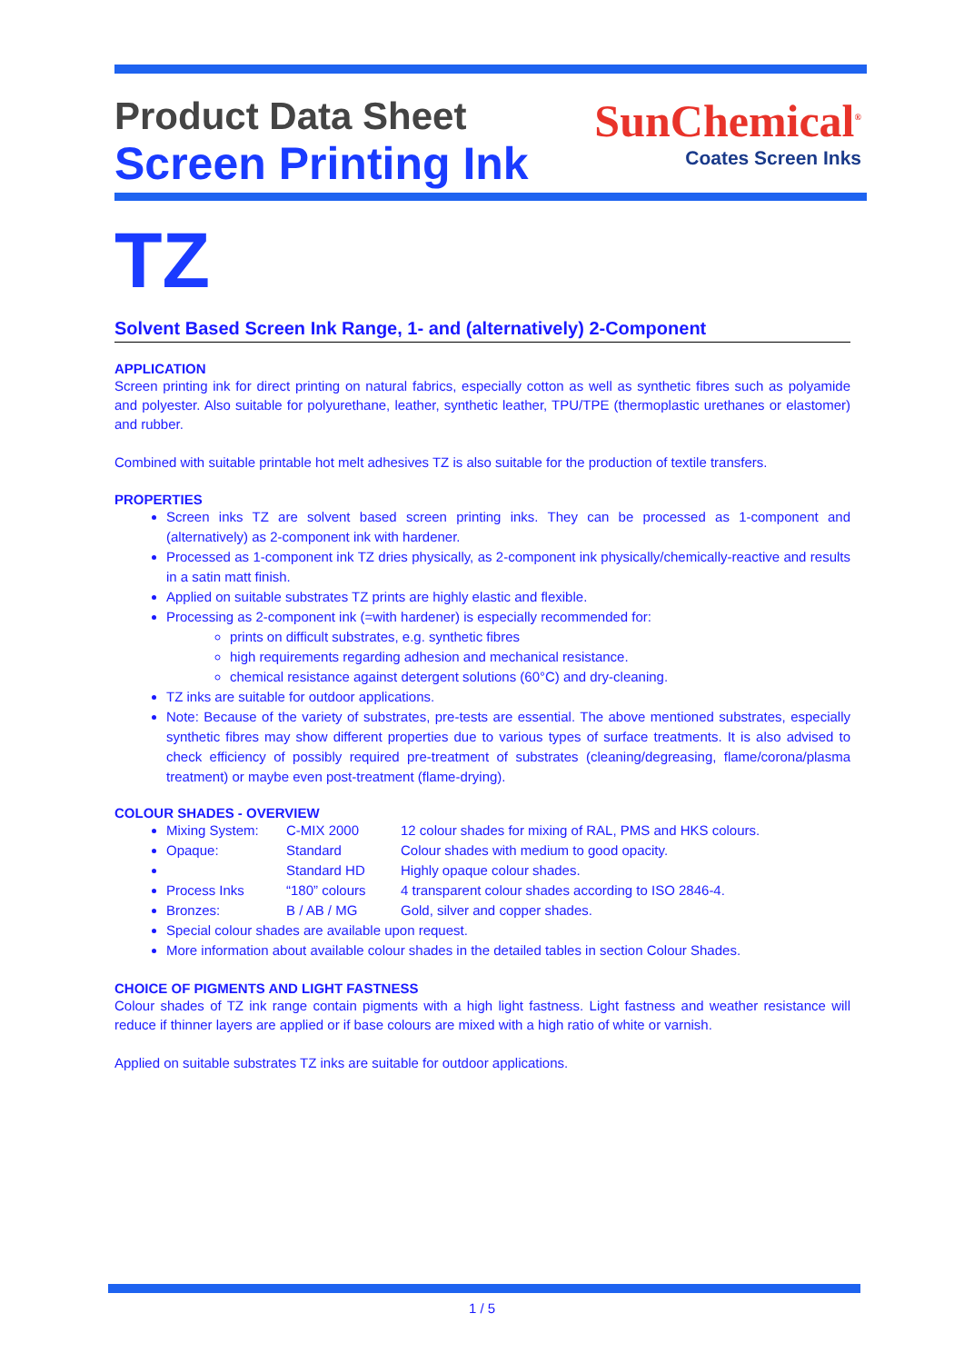Product Data Sheet
Screen Printing Ink
SunChemical<sup>®</sup>
Coates Screen Inks
TZ
Solvent Based Screen Ink Range, 1- and (alternatively) 2-Component
APPLICATION
Screen printing ink for direct printing on natural fabrics, especially cotton as well as synthetic fibres such as polyamide and polyester. Also suitable for polyurethane, leather, synthetic leather, TPU/TPE (thermoplastic urethanes or elastomer) and rubber.
Combined with suitable printable hot melt adhesives TZ is also suitable for the production of textile transfers.
PROPERTIES
Screen inks TZ are solvent based screen printing inks. They can be processed as 1-component and (alternatively) as 2-component ink with hardener.
Processed as 1-component ink TZ dries physically, as 2-component ink physically/chemically-reactive and results in a satin matt finish.
Applied on suitable substrates TZ prints are highly elastic and flexible.
Processing as 2-component ink (=with hardener) is especially recommended for:
prints on difficult substrates, e.g. synthetic fibres
high requirements regarding adhesion and mechanical resistance.
chemical resistance against detergent solutions (60°C) and dry-cleaning.
TZ inks are suitable for outdoor applications.
Note: Because of the variety of substrates, pre-tests are essential. The above mentioned substrates, especially synthetic fibres may show different properties due to various types of surface treatments. It is also advised to check efficiency of possibly required pre-treatment of substrates (cleaning/degreasing, flame/corona/plasma treatment) or maybe even post-treatment (flame-drying).
COLOUR SHADES - OVERVIEW
Mixing System: C-MIX 2000 12 colour shades for mixing of RAL, PMS and HKS colours.
Opaque: Standard Colour shades with medium to good opacity.
Standard HD Highly opaque colour shades.
Process Inks “180” colours 4 transparent colour shades according to ISO 2846-4.
Bronzes: B / AB / MG Gold, silver and copper shades.
Special colour shades are available upon request.
More information about available colour shades in the detailed tables in section Colour Shades.
CHOICE OF PIGMENTS AND LIGHT FASTNESS
Colour shades of TZ ink range contain pigments with a high light fastness. Light fastness and weather resistance will reduce if thinner layers are applied or if base colours are mixed with a high ratio of white or varnish.
Applied on suitable substrates TZ inks are suitable for outdoor applications.
1 / 5